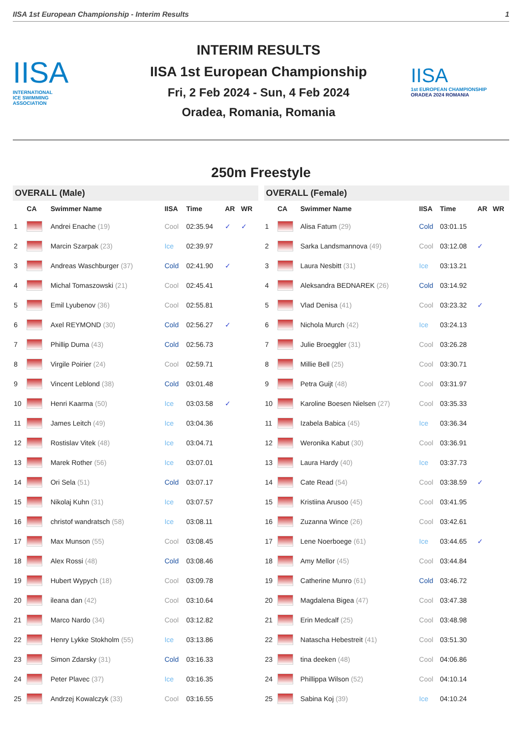IISA 1st European Championship - Interim Results 1
IISA
INTERNATIONAL
ICE SWIMMING
ASSOCIATION
INTERIM RESULTS
IISA 1st European Championship
Fri, 2 Feb 2024 - Sun, 4 Feb 2024
Oradea, Romania, Romania
IISA
1st EUROPEAN CHAMPIONSHIP
ORADEA 2024 ROMANIA
250m Freestyle
OVERALL (Male)
| | CA | Swimmer Name | IISA | Time | AR | WR |
| --- | --- | --- | --- | --- | --- | --- |
| 1 | | Andrei Enache (19) | Cool | 02:35.94 | ✓ | ✓ |
| 2 | | Marcin Szarpak (23) | Ice | 02:39.97 | | |
| 3 | | Andreas Waschburger (37) | Cold | 02:41.90 | ✓ | |
| 4 | | Michal Tomaszowski (21) | Cool | 02:45.41 | | |
| 5 | | Emil Lyubenov (36) | Cool | 02:55.81 | | |
| 6 | | Axel REYMOND (30) | Cold | 02:56.27 | ✓ | |
| 7 | | Phillip Duma (43) | Cold | 02:56.73 | | |
| 8 | | Virgile Poirier (24) | Cool | 02:59.71 | | |
| 9 | | Vincent Leblond (38) | Cold | 03:01.48 | | |
| 10 | | Henri Kaarma (50) | Ice | 03:03.58 | ✓ | |
| 11 | | James Leitch (49) | Ice | 03:04.36 | | |
| 12 | | Rostislav Vitek (48) | Ice | 03:04.71 | | |
| 13 | | Marek Rother (56) | Ice | 03:07.01 | | |
| 14 | | Ori Sela (51) | Cold | 03:07.17 | | |
| 15 | | Nikolaj Kuhn (31) | Ice | 03:07.57 | | |
| 16 | | christof wandratsch (58) | Ice | 03:08.11 | | |
| 17 | | Max Munson (55) | Cool | 03:08.45 | | |
| 18 | | Alex Rossi (48) | Cold | 03:08.46 | | |
| 19 | | Hubert Wypych (18) | Cool | 03:09.78 | | |
| 20 | | ileana dan (42) | Cool | 03:10.64 | | |
| 21 | | Marco Nardo (34) | Cool | 03:12.82 | | |
| 22 | | Henry Lykke Stokholm (55) | Ice | 03:13.86 | | |
| 23 | | Simon Zdarsky (31) | Cold | 03:16.33 | | |
| 24 | | Peter Plavec (37) | Ice | 03:16.35 | | |
| 25 | | Andrzej Kowalczyk (33) | Cool | 03:16.55 | | |
OVERALL (Female)
| | CA | Swimmer Name | IISA | Time | AR | WR |
| --- | --- | --- | --- | --- | --- | --- |
| 1 | | Alisa Fatum (29) | Cold | 03:01.15 | | |
| 2 | | Sarka Landsmannova (49) | Cool | 03:12.08 | ✓ | |
| 3 | | Laura Nesbitt (31) | Ice | 03:13.21 | | |
| 4 | | Aleksandra BEDNAREK (26) | Cold | 03:14.92 | | |
| 5 | | Vlad Denisa (41) | Cool | 03:23.32 | ✓ | |
| 6 | | Nichola Murch (42) | Ice | 03:24.13 | | |
| 7 | | Julie Broeggler (31) | Cool | 03:26.28 | | |
| 8 | | Millie Bell (25) | Cool | 03:30.71 | | |
| 9 | | Petra Guijt (48) | Cool | 03:31.97 | | |
| 10 | | Karoline Boesen Nielsen (27) | Cool | 03:35.33 | | |
| 11 | | Izabela Babica (45) | Ice | 03:36.34 | | |
| 12 | | Weronika Kabut (30) | Cool | 03:36.91 | | |
| 13 | | Laura Hardy (40) | Ice | 03:37.73 | | |
| 14 | | Cate Read (54) | Cool | 03:38.59 | ✓ | |
| 15 | | Kristiina Arusoo (45) | Cool | 03:41.95 | | |
| 16 | | Zuzanna Wince (26) | Cool | 03:42.61 | | |
| 17 | | Lene Noerboege (61) | Ice | 03:44.65 | ✓ | |
| 18 | | Amy Mellor (45) | Cool | 03:44.84 | | |
| 19 | | Catherine Munro (61) | Cold | 03:46.72 | | |
| 20 | | Magdalena Bigea (47) | Cool | 03:47.38 | | |
| 21 | | Erin Medcalf (25) | Cool | 03:48.98 | | |
| 22 | | Natascha Hebestreit (41) | Cool | 03:51.30 | | |
| 23 | | tina deeken (48) | Cool | 04:06.86 | | |
| 24 | | Phillippa Wilson (52) | Cool | 04:10.14 | | |
| 25 | | Sabina Koj (39) | Ice | 04:10.24 | | |